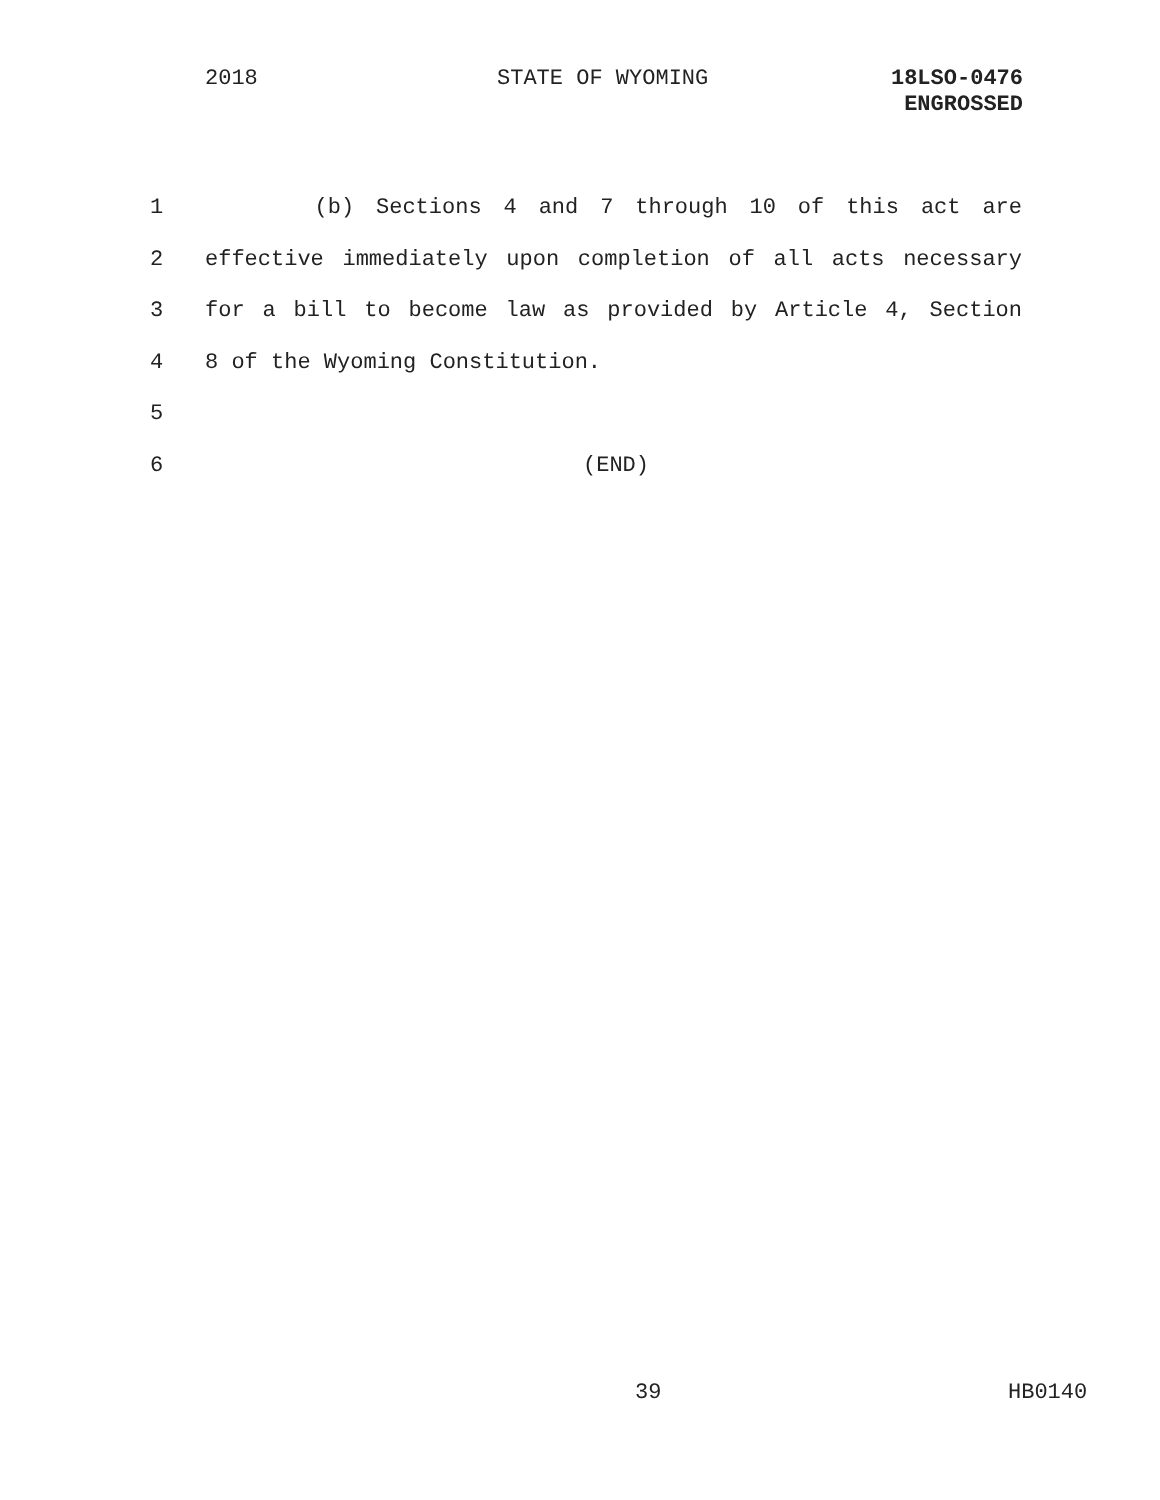2018 STATE OF WYOMING
18LSO-0476
ENGROSSED
1 (b) Sections 4 and 7 through 10 of this act are
2 effective immediately upon completion of all acts necessary
3 for a bill to become law as provided by Article 4, Section
4 8 of the Wyoming Constitution.
5
6 (END)
39 HB0140